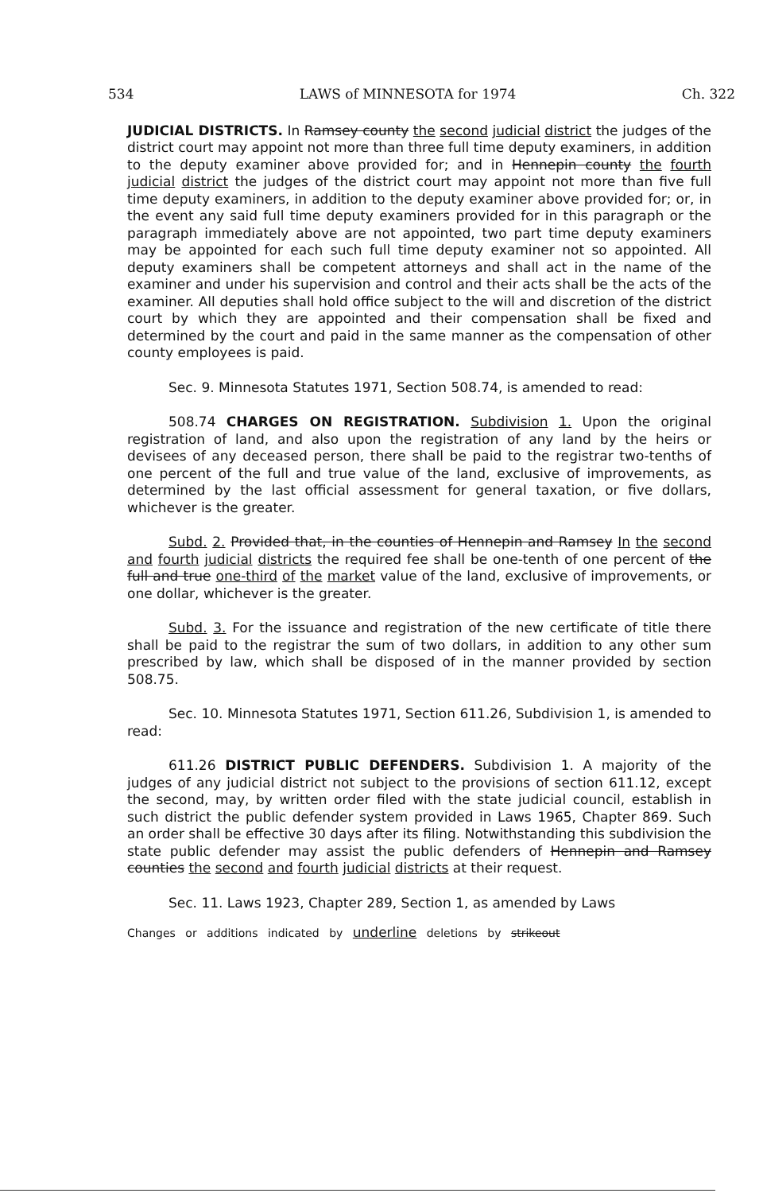534 LAWS of MINNESOTA for 1974 Ch. 322
JUDICIAL DISTRICTS. In Ramsey county the second judicial district the judges of the district court may appoint not more than three full time deputy examiners, in addition to the deputy examiner above provided for; and in Hennepin county the fourth judicial district the judges of the district court may appoint not more than five full time deputy examiners, in addition to the deputy examiner above provided for; or, in the event any said full time deputy examiners provided for in this paragraph or the paragraph immediately above are not appointed, two part time deputy examiners may be appointed for each such full time deputy examiner not so appointed. All deputy examiners shall be competent attorneys and shall act in the name of the examiner and under his supervision and control and their acts shall be the acts of the examiner. All deputies shall hold office subject to the will and discretion of the district court by which they are appointed and their compensation shall be fixed and determined by the court and paid in the same manner as the compensation of other county employees is paid.
Sec. 9. Minnesota Statutes 1971, Section 508.74, is amended to read:
508.74 CHARGES ON REGISTRATION. Subdivision 1. Upon the original registration of land, and also upon the registration of any land by the heirs or devisees of any deceased person, there shall be paid to the registrar two-tenths of one percent of the full and true value of the land, exclusive of improvements, as determined by the last official assessment for general taxation, or five dollars, whichever is the greater.
Subd. 2. Provided that, in the counties of Hennepin and Ramsey In the second and fourth judicial districts the required fee shall be one-tenth of one percent of the full and true one-third of the market value of the land, exclusive of improvements, or one dollar, whichever is the greater.
Subd. 3. For the issuance and registration of the new certificate of title there shall be paid to the registrar the sum of two dollars, in addition to any other sum prescribed by law, which shall be disposed of in the manner provided by section 508.75.
Sec. 10. Minnesota Statutes 1971, Section 611.26, Subdivision 1, is amended to read:
611.26 DISTRICT PUBLIC DEFENDERS. Subdivision 1. A majority of the judges of any judicial district not subject to the provisions of section 611.12, except the second, may, by written order filed with the state judicial council, establish in such district the public defender system provided in Laws 1965, Chapter 869. Such an order shall be effective 30 days after its filing. Notwithstanding this subdivision the state public defender may assist the public defenders of Hennepin and Ramsey counties the second and fourth judicial districts at their request.
Sec. 11. Laws 1923, Chapter 289, Section 1, as amended by Laws
Changes or additions indicated by underline deletions by strikeout